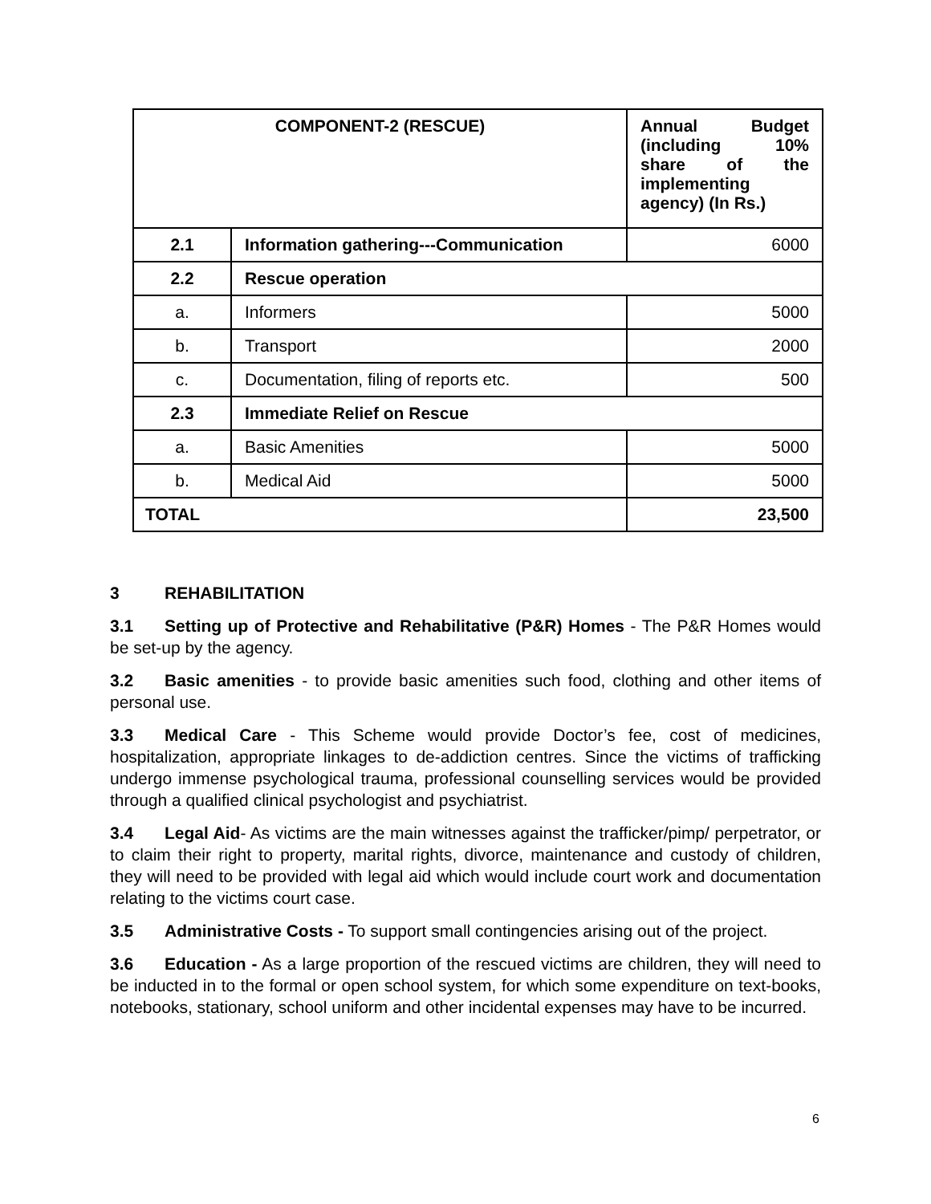| COMPONENT-2 (RESCUE) | | Annual Budget (including 10% share of the implementing agency) (In Rs.) |
| --- | --- | --- |
| 2.1 | Information gathering---Communication | 6000 |
| 2.2 | Rescue operation | |
| a. | Informers | 5000 |
| b. | Transport | 2000 |
| c. | Documentation, filing of reports etc. | 500 |
| 2.3 | Immediate Relief on Rescue | |
| a. | Basic Amenities | 5000 |
| b. | Medical Aid | 5000 |
| TOTAL | | 23,500 |
3 REHABILITATION
3.1 Setting up of Protective and Rehabilitative (P&R) Homes - The P&R Homes would be set-up by the agency.
3.2 Basic amenities - to provide basic amenities such food, clothing and other items of personal use.
3.3 Medical Care - This Scheme would provide Doctor’s fee, cost of medicines, hospitalization, appropriate linkages to de-addiction centres. Since the victims of trafficking undergo immense psychological trauma, professional counselling services would be provided through a qualified clinical psychologist and psychiatrist.
3.4 Legal Aid- As victims are the main witnesses against the trafficker/pimp/ perpetrator, or to claim their right to property, marital rights, divorce, maintenance and custody of children, they will need to be provided with legal aid which would include court work and documentation relating to the victims court case.
3.5 Administrative Costs - To support small contingencies arising out of the project.
3.6 Education - As a large proportion of the rescued victims are children, they will need to be inducted in to the formal or open school system, for which some expenditure on text-books, notebooks, stationary, school uniform and other incidental expenses may have to be incurred.
6